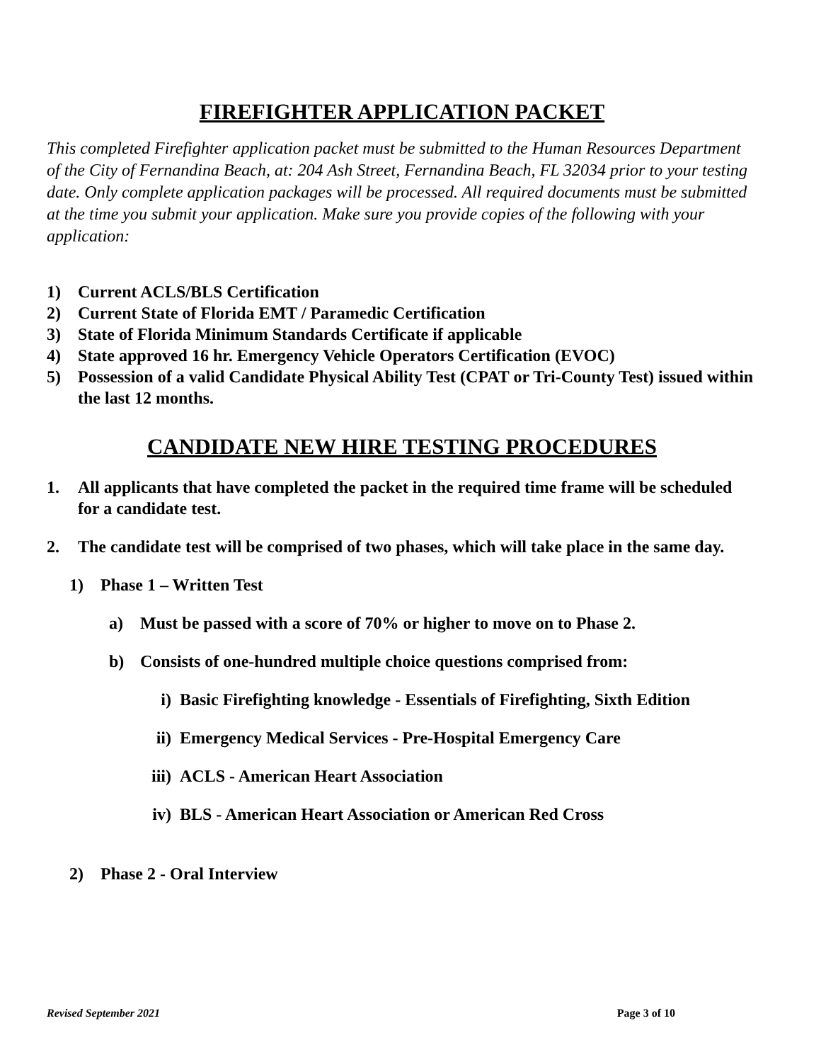FIREFIGHTER APPLICATION PACKET
This completed Firefighter application packet must be submitted to the Human Resources Department of the City of Fernandina Beach, at: 204 Ash Street, Fernandina Beach, FL 32034 prior to your testing date. Only complete application packages will be processed. All required documents must be submitted at the time you submit your application. Make sure you provide copies of the following with your application:
1) Current ACLS/BLS Certification
2) Current State of Florida EMT / Paramedic Certification
3) State of Florida Minimum Standards Certificate if applicable
4) State approved 16 hr. Emergency Vehicle Operators Certification (EVOC)
5) Possession of a valid Candidate Physical Ability Test (CPAT or Tri-County Test) issued within the last 12 months.
CANDIDATE NEW HIRE TESTING PROCEDURES
1. All applicants that have completed the packet in the required time frame will be scheduled for a candidate test.
2. The candidate test will be comprised of two phases, which will take place in the same day.
1) Phase 1 – Written Test
a) Must be passed with a score of 70% or higher to move on to Phase 2.
b) Consists of one-hundred multiple choice questions comprised from:
i) Basic Firefighting knowledge - Essentials of Firefighting, Sixth Edition
ii) Emergency Medical Services - Pre-Hospital Emergency Care
iii) ACLS - American Heart Association
iv) BLS - American Heart Association or American Red Cross
2) Phase 2 - Oral Interview
Revised September 2021 Page 3 of 10